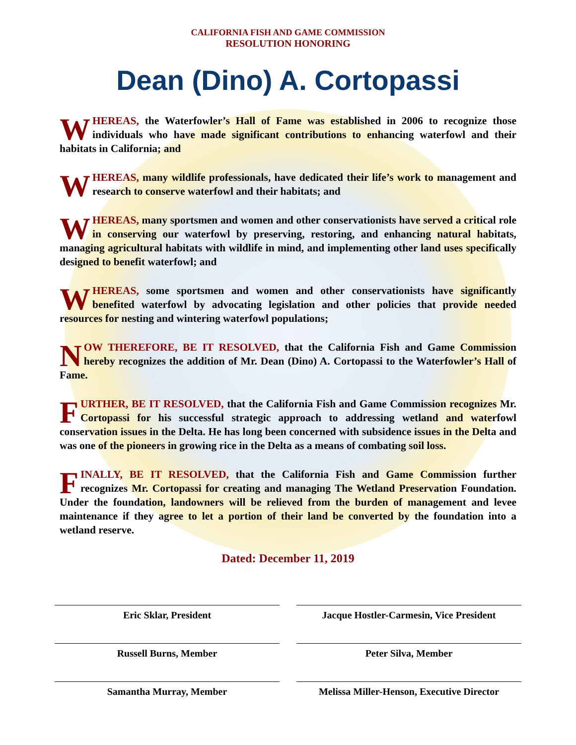CALIFORNIA FISH AND GAME COMMISSION
RESOLUTION HONORING
Dean (Dino) A. Cortopassi
WHEREAS, the Waterfowler’s Hall of Fame was established in 2006 to recognize those individuals who have made significant contributions to enhancing waterfowl and their habitats in California; and
WHEREAS, many wildlife professionals, have dedicated their life’s work to management and research to conserve waterfowl and their habitats; and
WHEREAS, many sportsmen and women and other conservationists have served a critical role in conserving our waterfowl by preserving, restoring, and enhancing natural habitats, managing agricultural habitats with wildlife in mind, and implementing other land uses specifically designed to benefit waterfowl; and
WHEREAS, some sportsmen and women and other conservationists have significantly benefited waterfowl by advocating legislation and other policies that provide needed resources for nesting and wintering waterfowl populations;
NOW THEREFORE, BE IT RESOLVED, that the California Fish and Game Commission hereby recognizes the addition of Mr. Dean (Dino) A. Cortopassi to the Waterfowler’s Hall of Fame.
FURTHER, BE IT RESOLVED, that the California Fish and Game Commission recognizes Mr. Cortopassi for his successful strategic approach to addressing wetland and waterfowl conservation issues in the Delta. He has long been concerned with subsidence issues in the Delta and was one of the pioneers in growing rice in the Delta as a means of combating soil loss.
FINALLY, BE IT RESOLVED, that the California Fish and Game Commission further recognizes Mr. Cortopassi for creating and managing The Wetland Preservation Foundation. Under the foundation, landowners will be relieved from the burden of management and levee maintenance if they agree to let a portion of their land be converted by the foundation into a wetland reserve.
Dated: December 11, 2019
Eric Sklar, President Jacque Hostler-Carmesin, Vice President
Russell Burns, Member Peter Silva, Member
Samantha Murray, Member Melissa Miller-Henson, Executive Director